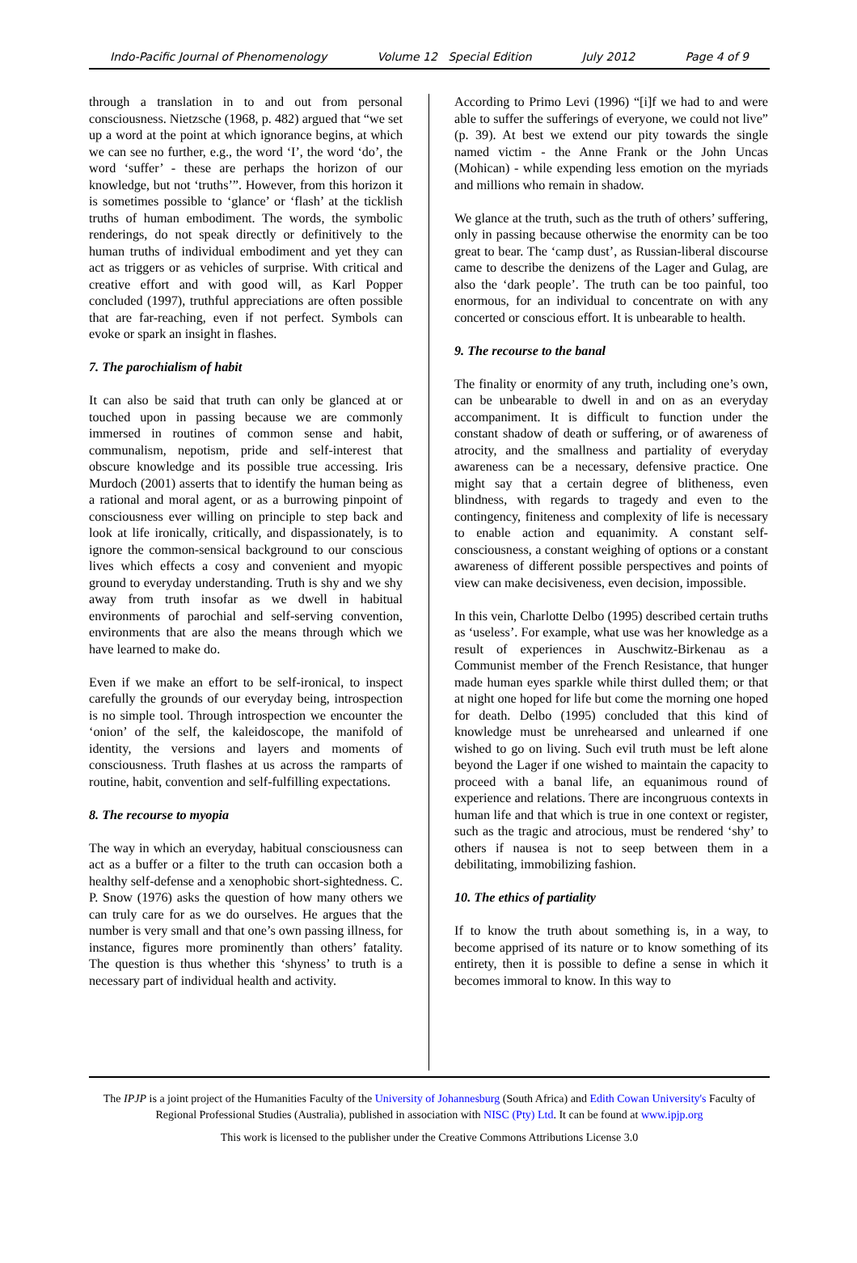Indo-Pacific Journal of Phenomenology Volume 12 Special Edition July 2012 Page 4 of 9
through a translation in to and out from personal consciousness. Nietzsche (1968, p. 482) argued that “we set up a word at the point at which ignorance begins, at which we can see no further, e.g., the word ‘I’, the word ‘do’, the word ‘suffer’ - these are perhaps the horizon of our knowledge, but not ‘truths’”. However, from this horizon it is sometimes possible to ‘glance’ or ‘flash’ at the ticklish truths of human embodiment. The words, the symbolic renderings, do not speak directly or definitively to the human truths of individual embodiment and yet they can act as triggers or as vehicles of surprise. With critical and creative effort and with good will, as Karl Popper concluded (1997), truthful appreciations are often possible that are far-reaching, even if not perfect. Symbols can evoke or spark an insight in flashes.
7. The parochialism of habit
It can also be said that truth can only be glanced at or touched upon in passing because we are commonly immersed in routines of common sense and habit, communalism, nepotism, pride and self-interest that obscure knowledge and its possible true accessing. Iris Murdoch (2001) asserts that to identify the human being as a rational and moral agent, or as a burrowing pinpoint of consciousness ever willing on principle to step back and look at life ironically, critically, and dispassionately, is to ignore the common-sensical background to our conscious lives which effects a cosy and convenient and myopic ground to everyday understanding. Truth is shy and we shy away from truth insofar as we dwell in habitual environments of parochial and self-serving convention, environments that are also the means through which we have learned to make do.
Even if we make an effort to be self-ironical, to inspect carefully the grounds of our everyday being, introspection is no simple tool. Through introspection we encounter the ‘onion’ of the self, the kaleidoscope, the manifold of identity, the versions and layers and moments of consciousness. Truth flashes at us across the ramparts of routine, habit, convention and self-fulfilling expectations.
8. The recourse to myopia
The way in which an everyday, habitual consciousness can act as a buffer or a filter to the truth can occasion both a healthy self-defense and a xenophobic short-sightedness. C. P. Snow (1976) asks the question of how many others we can truly care for as we do ourselves. He argues that the number is very small and that one’s own passing illness, for instance, figures more prominently than others’ fatality. The question is thus whether this ‘shyness’ to truth is a necessary part of individual health and activity.
According to Primo Levi (1996) “[i]f we had to and were able to suffer the sufferings of everyone, we could not live” (p. 39). At best we extend our pity towards the single named victim - the Anne Frank or the John Uncas (Mohican) - while expending less emotion on the myriads and millions who remain in shadow.
We glance at the truth, such as the truth of others’ suffering, only in passing because otherwise the enormity can be too great to bear. The ‘camp dust’, as Russian-liberal discourse came to describe the denizens of the Lager and Gulag, are also the ‘dark people’. The truth can be too painful, too enormous, for an individual to concentrate on with any concerted or conscious effort. It is unbearable to health.
9. The recourse to the banal
The finality or enormity of any truth, including one’s own, can be unbearable to dwell in and on as an everyday accompaniment. It is difficult to function under the constant shadow of death or suffering, or of awareness of atrocity, and the smallness and partiality of everyday awareness can be a necessary, defensive practice. One might say that a certain degree of blitheness, even blindness, with regards to tragedy and even to the contingency, finiteness and complexity of life is necessary to enable action and equanimity. A constant self-consciousness, a constant weighing of options or a constant awareness of different possible perspectives and points of view can make decisiveness, even decision, impossible.
In this vein, Charlotte Delbo (1995) described certain truths as ‘useless’. For example, what use was her knowledge as a result of experiences in Auschwitz-Birkenau as a Communist member of the French Resistance, that hunger made human eyes sparkle while thirst dulled them; or that at night one hoped for life but come the morning one hoped for death. Delbo (1995) concluded that this kind of knowledge must be unrehearsed and unlearned if one wished to go on living. Such evil truth must be left alone beyond the Lager if one wished to maintain the capacity to proceed with a banal life, an equanimous round of experience and relations. There are incongruous contexts in human life and that which is true in one context or register, such as the tragic and atrocious, must be rendered ‘shy’ to others if nausea is not to seep between them in a debilitating, immobilizing fashion.
10. The ethics of partiality
If to know the truth about something is, in a way, to become apprised of its nature or to know something of its entirety, then it is possible to define a sense in which it becomes immoral to know. In this way to
The IPJP is a joint project of the Humanities Faculty of the University of Johannesburg (South Africa) and Edith Cowan University's Faculty of Regional Professional Studies (Australia), published in association with NISC (Pty) Ltd. It can be found at www.ipjp.org
This work is licensed to the publisher under the Creative Commons Attributions License 3.0